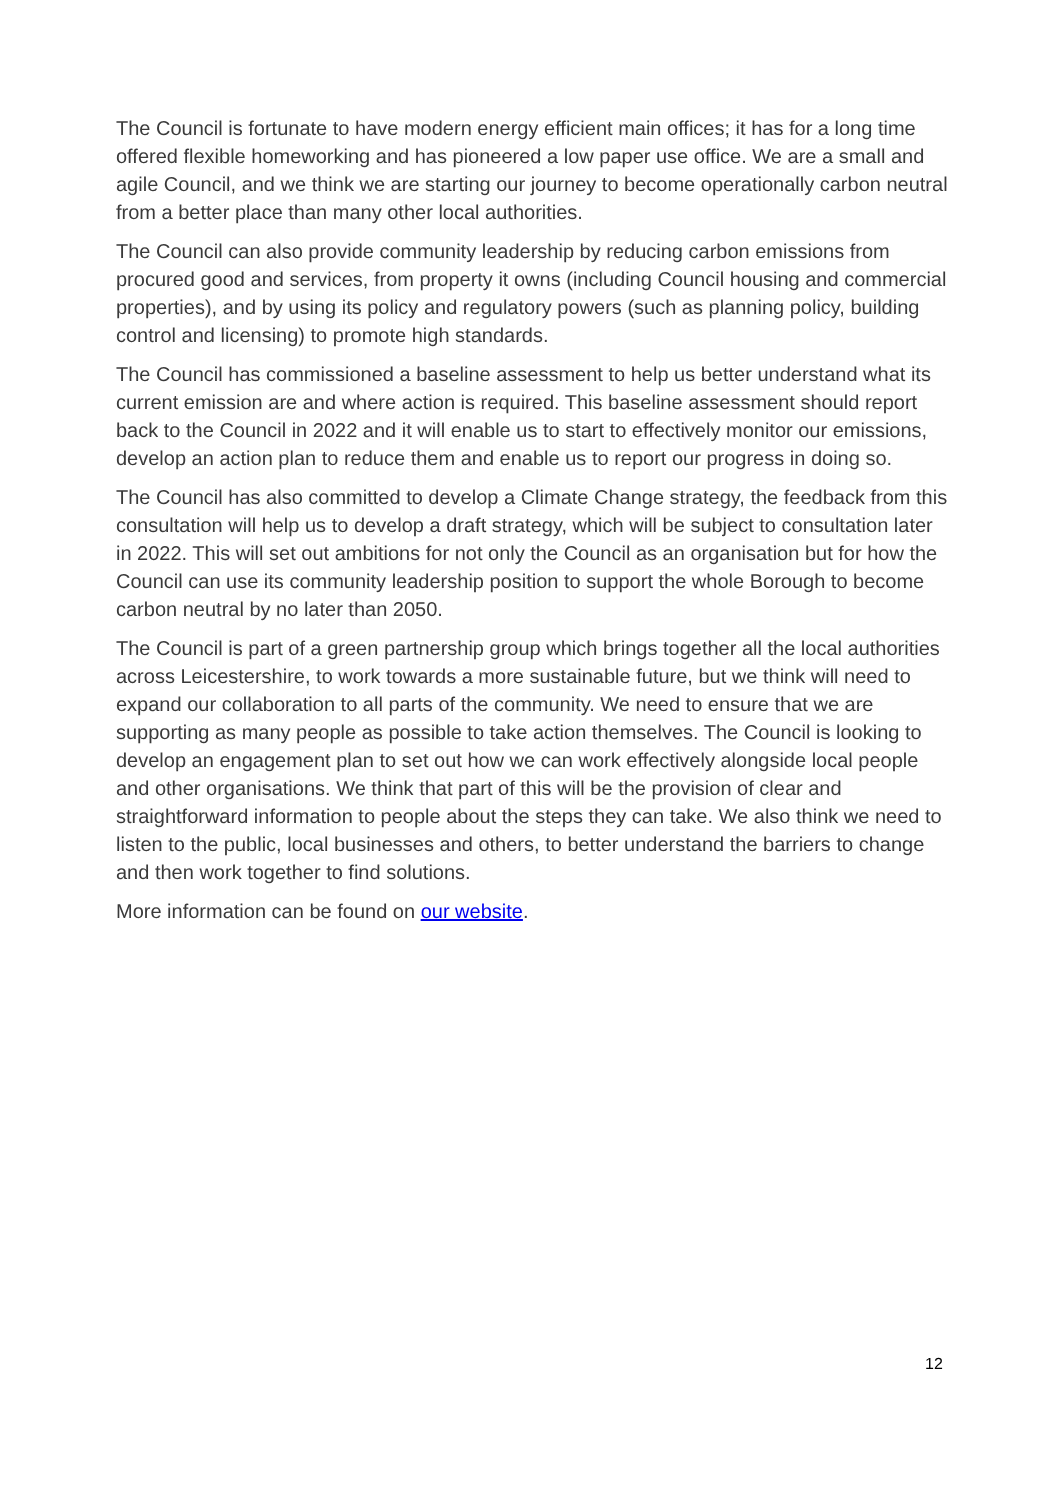The Council is fortunate to have modern energy efficient main offices; it has for a long time offered flexible homeworking and has pioneered a low paper use office. We are a small and agile Council, and we think we are starting our journey to become operationally carbon neutral from a better place than many other local authorities.
The Council can also provide community leadership by reducing carbon emissions from procured good and services, from property it owns (including Council housing and commercial properties), and by using its policy and regulatory powers (such as planning policy, building control and licensing) to promote high standards.
The Council has commissioned a baseline assessment to help us better understand what its current emission are and where action is required. This baseline assessment should report back to the Council in 2022 and it will enable us to start to effectively monitor our emissions, develop an action plan to reduce them and enable us to report our progress in doing so.
The Council has also committed to develop a Climate Change strategy, the feedback from this consultation will help us to develop a draft strategy, which will be subject to consultation later in 2022. This will set out ambitions for not only the Council as an organisation but for how the Council can use its community leadership position to support the whole Borough to become carbon neutral by no later than 2050.
The Council is part of a green partnership group which brings together all the local authorities across Leicestershire, to work towards a more sustainable future, but we think will need to expand our collaboration to all parts of the community. We need to ensure that we are supporting as many people as possible to take action themselves. The Council is looking to develop an engagement plan to set out how we can work effectively alongside local people and other organisations. We think that part of this will be the provision of clear and straightforward information to people about the steps they can take. We also think we need to listen to the public, local businesses and others, to better understand the barriers to change and then work together to find solutions.
More information can be found on our website.
12